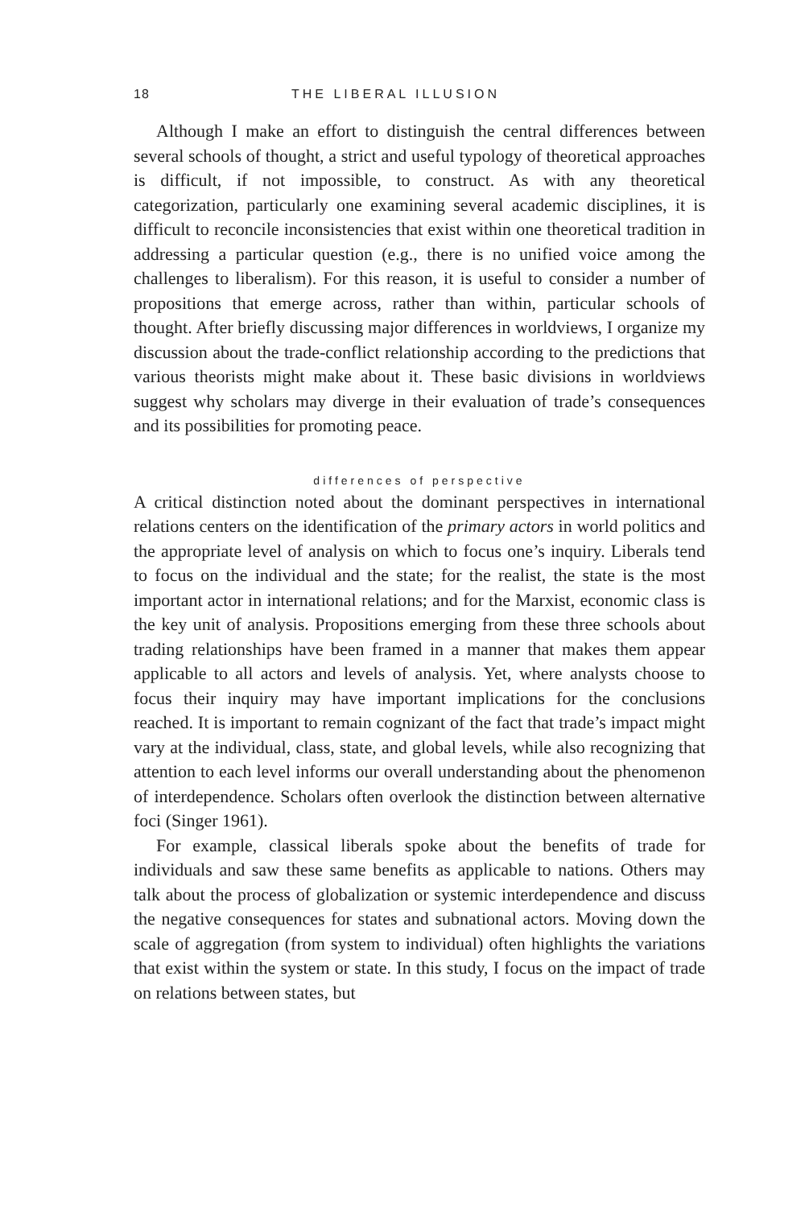18 THE LIBERAL ILLUSION
Although I make an effort to distinguish the central differences between several schools of thought, a strict and useful typology of theoretical approaches is difficult, if not impossible, to construct. As with any theoretical categorization, particularly one examining several academic disciplines, it is difficult to reconcile inconsistencies that exist within one theoretical tradition in addressing a particular question (e.g., there is no unified voice among the challenges to liberalism). For this reason, it is useful to consider a number of propositions that emerge across, rather than within, particular schools of thought. After briefly discussing major differences in worldviews, I organize my discussion about the trade-conflict relationship according to the predictions that various theorists might make about it. These basic divisions in worldviews suggest why scholars may diverge in their evaluation of trade’s consequences and its possibilities for promoting peace.
differences of perspective
A critical distinction noted about the dominant perspectives in international relations centers on the identification of the primary actors in world politics and the appropriate level of analysis on which to focus one’s inquiry. Liberals tend to focus on the individual and the state; for the realist, the state is the most important actor in international relations; and for the Marxist, economic class is the key unit of analysis. Propositions emerging from these three schools about trading relationships have been framed in a manner that makes them appear applicable to all actors and levels of analysis. Yet, where analysts choose to focus their inquiry may have important implications for the conclusions reached. It is important to remain cognizant of the fact that trade’s impact might vary at the individual, class, state, and global levels, while also recognizing that attention to each level informs our overall understanding about the phenomenon of interdependence. Scholars often overlook the distinction between alternative foci (Singer 1961).
For example, classical liberals spoke about the benefits of trade for individuals and saw these same benefits as applicable to nations. Others may talk about the process of globalization or systemic interdependence and discuss the negative consequences for states and subnational actors. Moving down the scale of aggregation (from system to individual) often highlights the variations that exist within the system or state. In this study, I focus on the impact of trade on relations between states, but